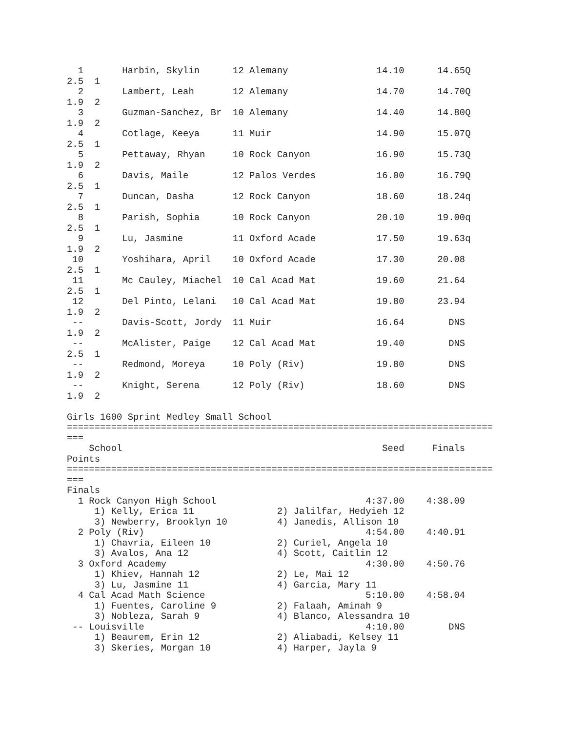1       Harbin, Skylin      12 Alemany                14.10      14.65Q  
2.5  1                                                                    
  2       Lambert, Leah       12 Alemany                14.70      14.70Q  
1.9  2                                                                    
  3       Guzman-Sanchez, Br  10 Alemany                14.40      14.80Q  
1.9  2                                                                    
  4       Cotlage, Keeya      11 Muir                   14.90      15.07Q  
2.5  1                                                                    
  5       Pettaway, Rhyan     10 Rock Canyon            16.90      15.73Q  
1.9  2                                                                    
  6       Davis, Maile        12 Palos Verdes           16.00      16.79Q  
2.5  1                                                                    
  7       Duncan, Dasha       12 Rock Canyon            18.60      18.24q  
2.5  1                                                                    
  8       Parish, Sophia      10 Rock Canyon            20.10      19.00q  
2.5  1                                                                    
  9       Lu, Jasmine         11 Oxford Acade           17.50      19.63q  
1.9  2                                                                    
 10       Yoshihara, April    10 Oxford Acade           17.30      20.08   
2.5  1                                                                    
 11       Mc Cauley, Miachel  10 Cal Acad Mat           19.60      21.64   
2.5  1                                                                    
 12       Del Pinto, Lelani   10 Cal Acad Mat           19.80      23.94   
1.9  2                                                                    
 --       Davis-Scott, Jordy  11 Muir                   16.64        DNS   
1.9  2                                                                    
 --       McAlister, Paige    12 Cal Acad Mat           19.40        DNS   
2.5  1                                                                    
 --       Redmond, Moreya     10 Poly (Riv)             19.80        DNS   
1.9  2                                                                    
 --       Knight, Serena      12 Poly (Riv)             18.60        DNS   
1.9  2

Girls 1600 Sprint Medley Small School
=============================================================================
===
    School                                               Seed     Finals  
Points
=============================================================================
===
Finals
  1 Rock Canyon High School                           4:37.00    4:38.09  
     1) Kelly, Erica 11               2) Jalilfar, Hedyieh 12             
     3) Newberry, Brooklyn 10         4) Janedis, Allison 10              
  2 Poly (Riv)                                        4:54.00    4:40.91  
     1) Chavria, Eileen 10            2) Curiel, Angela 10                
     3) Avalos, Ana 12                4) Scott, Caitlin 12                
  3 Oxford Academy                                    4:30.00    4:50.76  
     1) Khiev, Hannah 12              2) Le, Mai 12                       
     3) Lu, Jasmine 11                4) Garcia, Mary 11                  
  4 Cal Acad Math Science                             5:10.00    4:58.04  
     1) Fuentes, Caroline 9           2) Falaah, Aminah 9                 
     3) Nobleza, Sarah 9              4) Blanco, Alessandra 10            
 -- Louisville                                        4:10.00        DNS  
     1) Beaurem, Erin 12              2) Aliabadi, Kelsey 11              
     3) Skeries, Morgan 10            4) Harper, Jayla 9